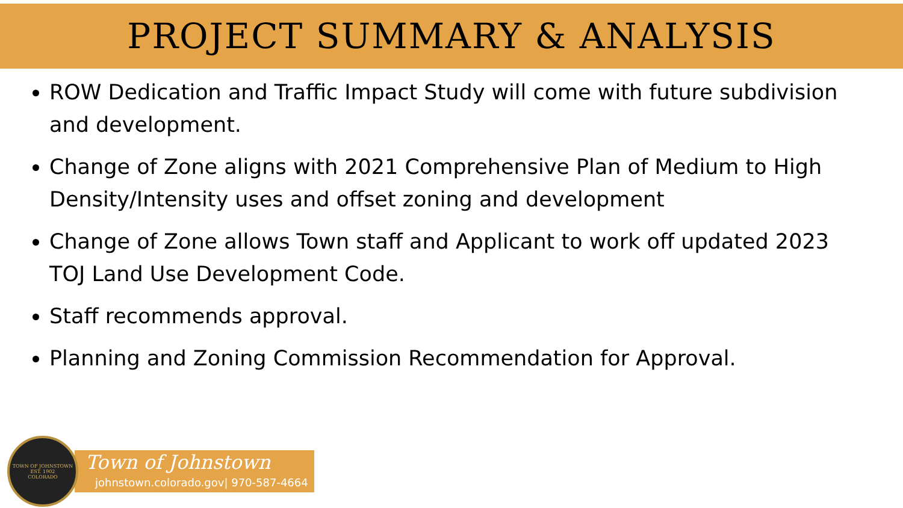PROJECT SUMMARY & ANALYSIS
ROW Dedication and Traffic Impact Study will come with future subdivision and development.
Change of Zone aligns with 2021 Comprehensive Plan of Medium to High Density/Intensity uses and offset zoning and development
Change of Zone allows Town staff and Applicant to work off updated 2023 TOJ Land Use Development Code.
Staff recommends approval.
Planning and Zoning Commission Recommendation for Approval.
TOWN OF JOHNSTOWN
EST. 1902
COLORADO
Town of Johnstown
johnstown.colorado.gov| 970-587-4664